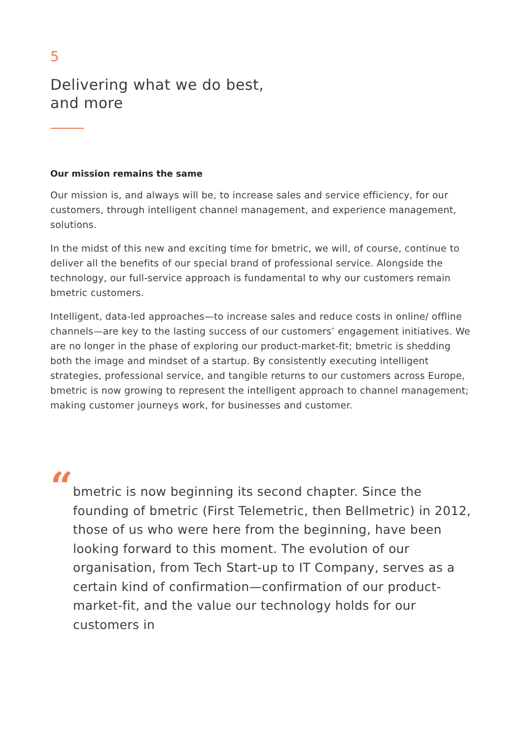5
Delivering what we do best,
and more
Our mission remains the same
Our mission is, and always will be, to increase sales and service efficiency, for our customers, through intelligent channel management, and experience management, solutions.
In the midst of this new and exciting time for bmetric, we will, of course, continue to deliver all the benefits of our special brand of professional service. Alongside the technology, our full-service approach is fundamental to why our customers remain bmetric customers.
Intelligent, data-led approaches—to increase sales and reduce costs in online/ offline channels—are key to the lasting success of our customers’ engagement initiatives. We are no longer in the phase of exploring our product-market-fit; bmetric is shedding both the image and mindset of a startup. By consistently executing intelligent strategies, professional service, and tangible returns to our customers across Europe, bmetric is now growing to represent the intelligent approach to channel management; making customer journeys work, for businesses and customer.
“
bmetric is now beginning its second chapter. Since the founding of bmetric (First Telemetric, then Bellmetric) in 2012, those of us who were here from the beginning, have been looking forward to this moment. The evolution of our organisation, from Tech Start-up to IT Company, serves as a certain kind of confirmation—confirmation of our product-market-fit, and the value our technology holds for our customers in